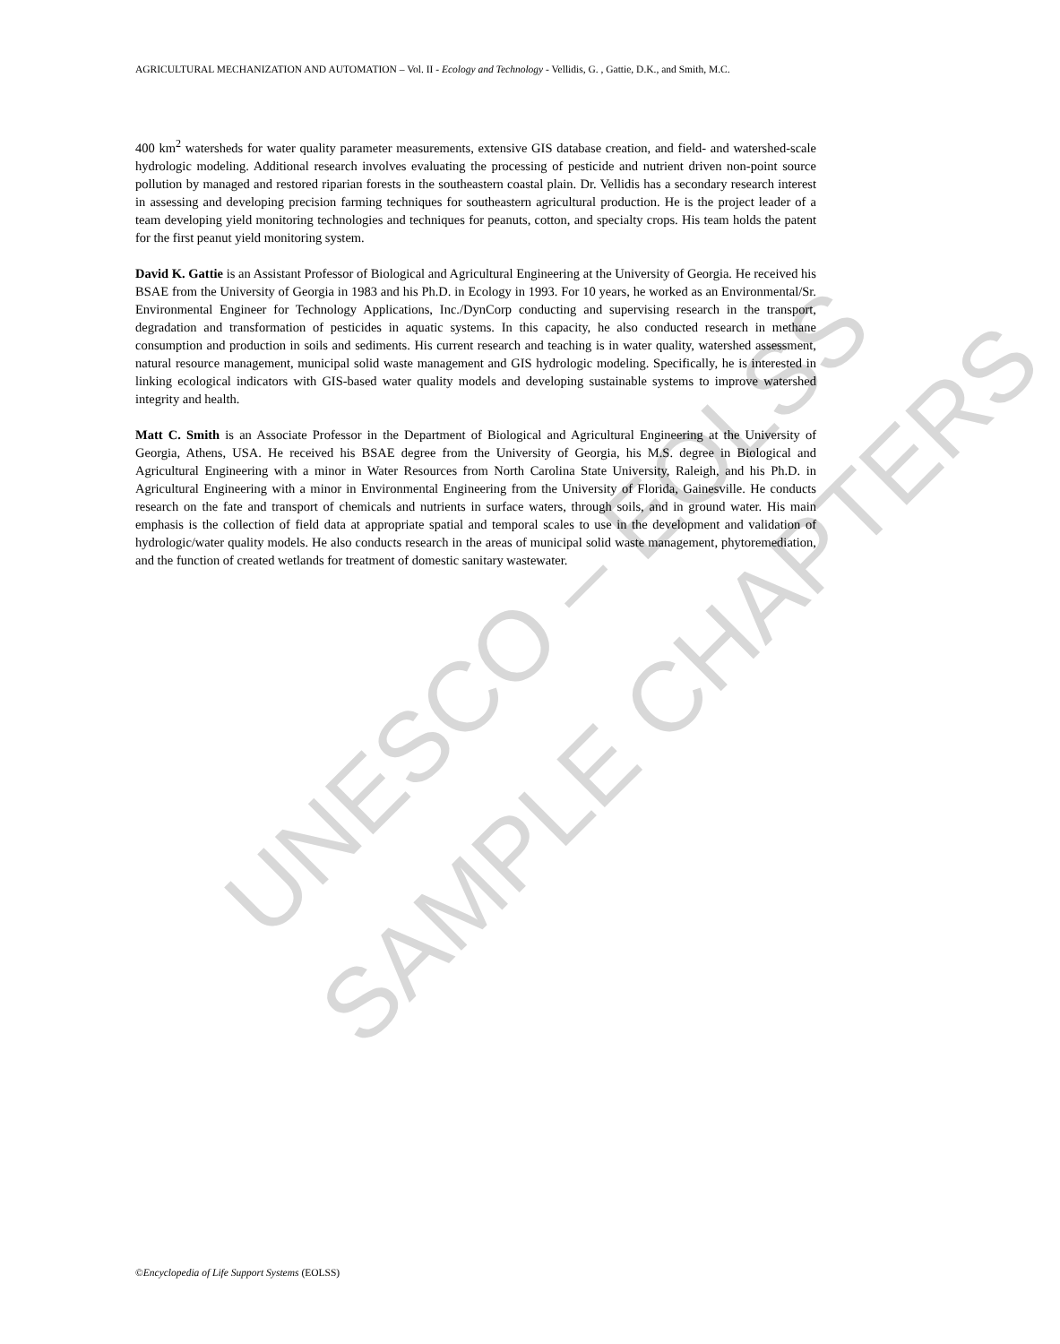UNESCO – EOLSS
SAMPLE CHAPTERS
AGRICULTURAL MECHANIZATION AND AUTOMATION – Vol. II - Ecology and Technology - Vellidis, G. , Gattie, D.K., and Smith, M.C.
400 km<sup>2</sup> watersheds for water quality parameter measurements, extensive GIS database creation, and field- and watershed-scale hydrologic modeling. Additional research involves evaluating the processing of pesticide and nutrient driven non-point source pollution by managed and restored riparian forests in the southeastern coastal plain. Dr. Vellidis has a secondary research interest in assessing and developing precision farming techniques for southeastern agricultural production. He is the project leader of a team developing yield monitoring technologies and techniques for peanuts, cotton, and specialty crops. His team holds the patent for the first peanut yield monitoring system.
David K. Gattie is an Assistant Professor of Biological and Agricultural Engineering at the University of Georgia. He received his BSAE from the University of Georgia in 1983 and his Ph.D. in Ecology in 1993. For 10 years, he worked as an Environmental/Sr. Environmental Engineer for Technology Applications, Inc./DynCorp conducting and supervising research in the transport, degradation and transformation of pesticides in aquatic systems. In this capacity, he also conducted research in methane consumption and production in soils and sediments. His current research and teaching is in water quality, watershed assessment, natural resource management, municipal solid waste management and GIS hydrologic modeling. Specifically, he is interested in linking ecological indicators with GIS-based water quality models and developing sustainable systems to improve watershed integrity and health.
Matt C. Smith is an Associate Professor in the Department of Biological and Agricultural Engineering at the University of Georgia, Athens, USA. He received his BSAE degree from the University of Georgia, his M.S. degree in Biological and Agricultural Engineering with a minor in Water Resources from North Carolina State University, Raleigh, and his Ph.D. in Agricultural Engineering with a minor in Environmental Engineering from the University of Florida, Gainesville. He conducts research on the fate and transport of chemicals and nutrients in surface waters, through soils, and in ground water. His main emphasis is the collection of field data at appropriate spatial and temporal scales to use in the development and validation of hydrologic/water quality models. He also conducts research in the areas of municipal solid waste management, phytoremediation, and the function of created wetlands for treatment of domestic sanitary wastewater.
©Encyclopedia of Life Support Systems (EOLSS)